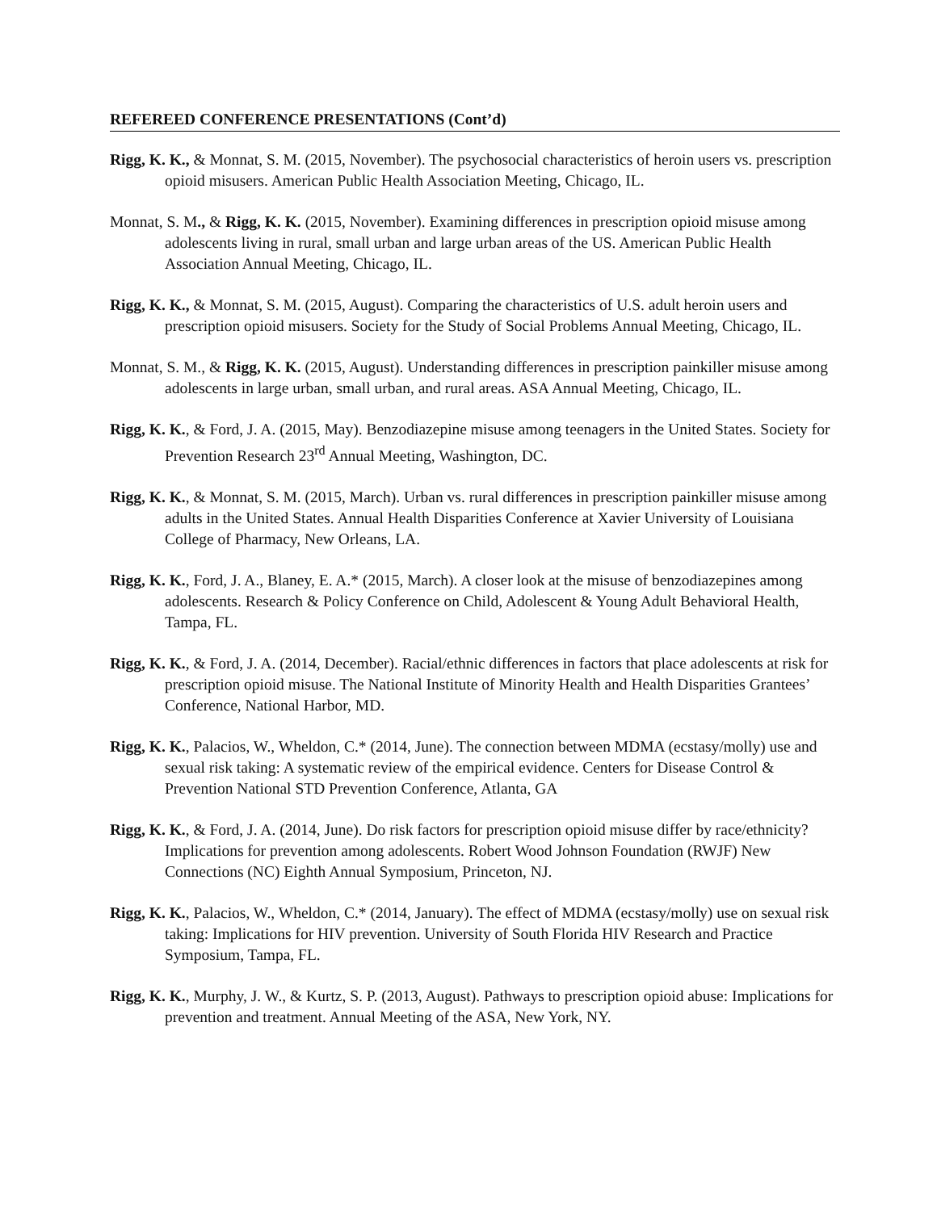REFEREED CONFERENCE PRESENTATIONS (Cont’d)
Rigg, K. K., & Monnat, S. M. (2015, November). The psychosocial characteristics of heroin users vs. prescription opioid misusers. American Public Health Association Meeting, Chicago, IL.
Monnat, S. M., & Rigg, K. K. (2015, November). Examining differences in prescription opioid misuse among adolescents living in rural, small urban and large urban areas of the US. American Public Health Association Annual Meeting, Chicago, IL.
Rigg, K. K., & Monnat, S. M. (2015, August). Comparing the characteristics of U.S. adult heroin users and prescription opioid misusers. Society for the Study of Social Problems Annual Meeting, Chicago, IL.
Monnat, S. M., & Rigg, K. K. (2015, August). Understanding differences in prescription painkiller misuse among adolescents in large urban, small urban, and rural areas. ASA Annual Meeting, Chicago, IL.
Rigg, K. K., & Ford, J. A. (2015, May). Benzodiazepine misuse among teenagers in the United States. Society for Prevention Research 23<sup>rd</sup> Annual Meeting, Washington, DC.
Rigg, K. K., & Monnat, S. M. (2015, March). Urban vs. rural differences in prescription painkiller misuse among adults in the United States. Annual Health Disparities Conference at Xavier University of Louisiana College of Pharmacy, New Orleans, LA.
Rigg, K. K., Ford, J. A., Blaney, E. A.* (2015, March). A closer look at the misuse of benzodiazepines among adolescents. Research & Policy Conference on Child, Adolescent & Young Adult Behavioral Health, Tampa, FL.
Rigg, K. K., & Ford, J. A. (2014, December). Racial/ethnic differences in factors that place adolescents at risk for prescription opioid misuse. The National Institute of Minority Health and Health Disparities Grantees’ Conference, National Harbor, MD.
Rigg, K. K., Palacios, W., Wheldon, C.* (2014, June). The connection between MDMA (ecstasy/molly) use and sexual risk taking: A systematic review of the empirical evidence. Centers for Disease Control & Prevention National STD Prevention Conference, Atlanta, GA
Rigg, K. K., & Ford, J. A. (2014, June). Do risk factors for prescription opioid misuse differ by race/ethnicity? Implications for prevention among adolescents. Robert Wood Johnson Foundation (RWJF) New Connections (NC) Eighth Annual Symposium, Princeton, NJ.
Rigg, K. K., Palacios, W., Wheldon, C.* (2014, January). The effect of MDMA (ecstasy/molly) use on sexual risk taking: Implications for HIV prevention. University of South Florida HIV Research and Practice Symposium, Tampa, FL.
Rigg, K. K., Murphy, J. W., & Kurtz, S. P. (2013, August). Pathways to prescription opioid abuse: Implications for prevention and treatment. Annual Meeting of the ASA, New York, NY.